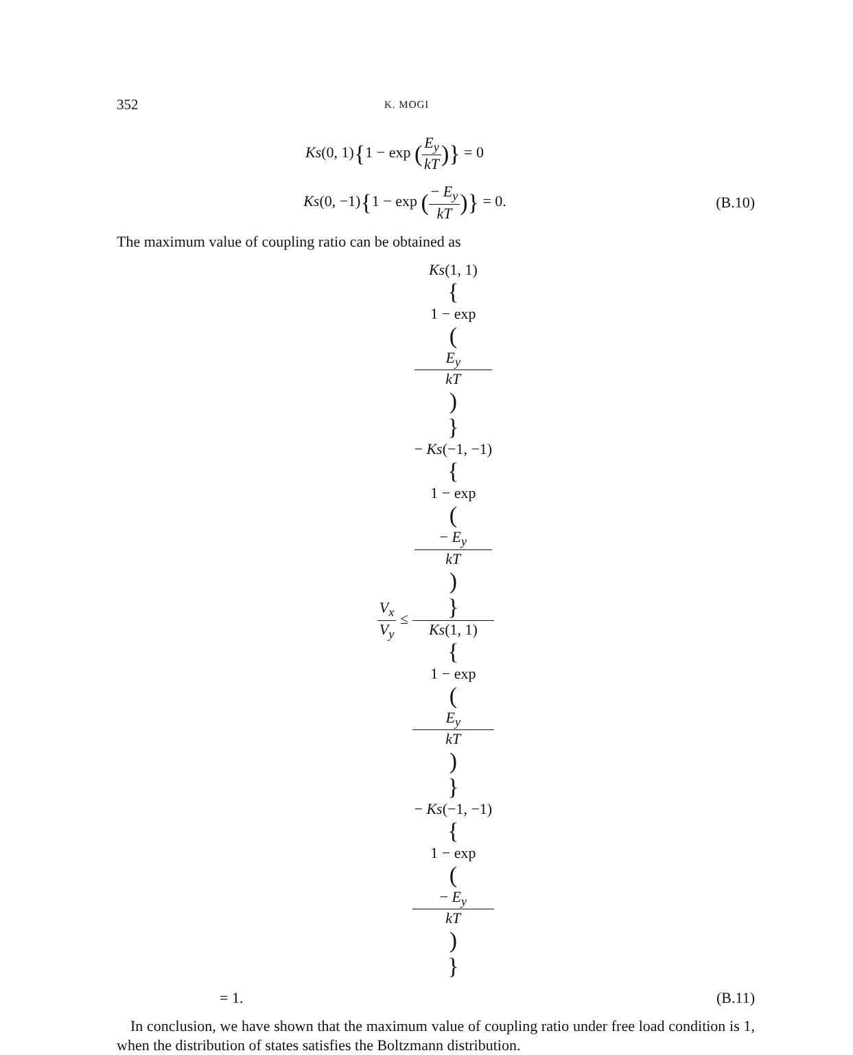352 K. MOGI
Ks(0, 1){1 − exp (E<sub>y</sub> kT)} = 0
Ks(0, −1){1 − exp (− E<sub>y</sub> kT)} = 0.
(B.10)
The maximum value of coupling ratio can be obtained as
V<sub>x</sub> V<sub>y</sub> ≤ Ks(1, 1)
{
1 − exp
(E<sub>y</sub>
kT)
}
− Ks(−1, −1)
{
1 − exp
(− E<sub>y</sub>
kT)
} Ks(1, 1)
{
1 − exp
(E<sub>y</sub>
kT)
}
− Ks(−1, −1)
{
1 − exp
(− E<sub>y</sub>
kT)
}
= 1. (B.11)
In conclusion, we have shown that the maximum value of coupling ratio under free load condition is 1, when the distribution of states satisfies the Boltzmann distribution.